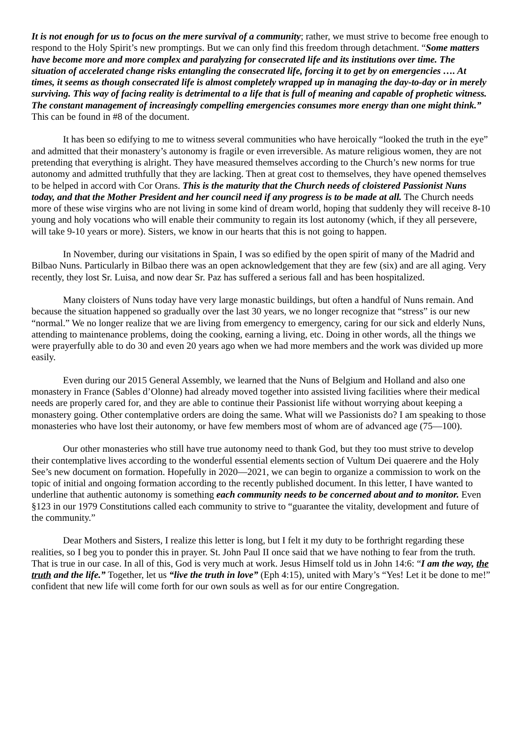It is not enough for us to focus on the mere survival of a community; rather, we must strive to become free enough to respond to the Holy Spirit’s new promptings. But we can only find this freedom through detachment. “Some matters have become more and more complex and paralyzing for consecrated life and its institutions over time. The situation of accelerated change risks entangling the consecrated life, forcing it to get by on emergencies …. At times, it seems as though consecrated life is almost completely wrapped up in managing the day-to-day or in merely surviving. This way of facing reality is detrimental to a life that is full of meaning and capable of prophetic witness. The constant management of increasingly compelling emergencies consumes more energy than one might think.” This can be found in #8 of the document.
It has been so edifying to me to witness several communities who have heroically “looked the truth in the eye” and admitted that their monastery’s autonomy is fragile or even irreversible. As mature religious women, they are not pretending that everything is alright. They have measured themselves according to the Church’s new norms for true autonomy and admitted truthfully that they are lacking. Then at great cost to themselves, they have opened themselves to be helped in accord with Cor Orans. This is the maturity that the Church needs of cloistered Passionist Nuns today, and that the Mother President and her council need if any progress is to be made at all. The Church needs more of these wise virgins who are not living in some kind of dream world, hoping that suddenly they will receive 8-10 young and holy vocations who will enable their community to regain its lost autonomy (which, if they all persevere, will take 9-10 years or more). Sisters, we know in our hearts that this is not going to happen.
In November, during our visitations in Spain, I was so edified by the open spirit of many of the Madrid and Bilbao Nuns. Particularly in Bilbao there was an open acknowledgement that they are few (six) and are all aging. Very recently, they lost Sr. Luisa, and now dear Sr. Paz has suffered a serious fall and has been hospitalized.
Many cloisters of Nuns today have very large monastic buildings, but often a handful of Nuns remain. And because the situation happened so gradually over the last 30 years, we no longer recognize that “stress” is our new “normal.” We no longer realize that we are living from emergency to emergency, caring for our sick and elderly Nuns, attending to maintenance problems, doing the cooking, earning a living, etc. Doing in other words, all the things we were prayerfully able to do 30 and even 20 years ago when we had more members and the work was divided up more easily.
Even during our 2015 General Assembly, we learned that the Nuns of Belgium and Holland and also one monastery in France (Sables d’Olonne) had already moved together into assisted living facilities where their medical needs are properly cared for, and they are able to continue their Passionist life without worrying about keeping a monastery going. Other contemplative orders are doing the same. What will we Passionists do? I am speaking to those monasteries who have lost their autonomy, or have few members most of whom are of advanced age (75—100).
Our other monasteries who still have true autonomy need to thank God, but they too must strive to develop their contemplative lives according to the wonderful essential elements section of Vultum Dei quaerere and the Holy See’s new document on formation. Hopefully in 2020—2021, we can begin to organize a commission to work on the topic of initial and ongoing formation according to the recently published document. In this letter, I have wanted to underline that authentic autonomy is something each community needs to be concerned about and to monitor. Even §123 in our 1979 Constitutions called each community to strive to “guarantee the vitality, development and future of the community.”
Dear Mothers and Sisters, I realize this letter is long, but I felt it my duty to be forthright regarding these realities, so I beg you to ponder this in prayer. St. John Paul II once said that we have nothing to fear from the truth. That is true in our case. In all of this, God is very much at work. Jesus Himself told us in John 14:6: “I am the way, the truth and the life.” Together, let us “live the truth in love” (Eph 4:15), united with Mary’s “Yes! Let it be done to me!” confident that new life will come forth for our own souls as well as for our entire Congregation.